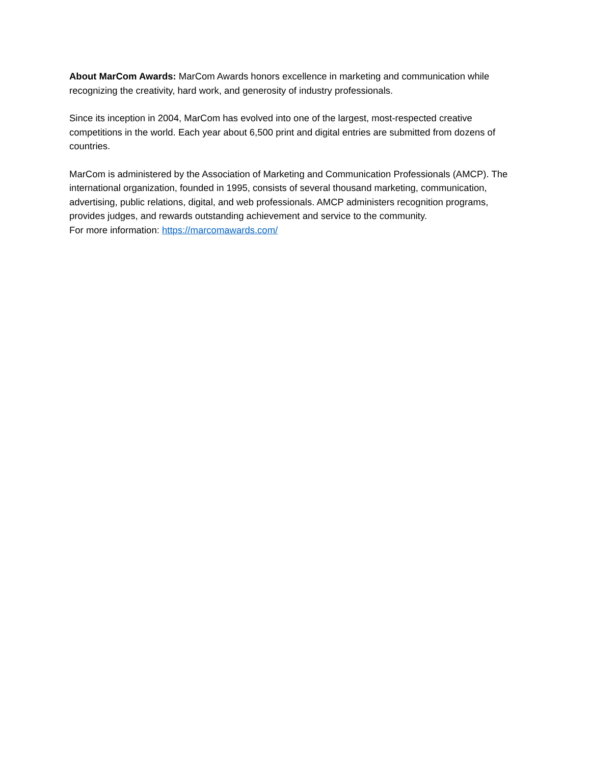About MarCom Awards: MarCom Awards honors excellence in marketing and communication while recognizing the creativity, hard work, and generosity of industry professionals.
Since its inception in 2004, MarCom has evolved into one of the largest, most-respected creative competitions in the world. Each year about 6,500 print and digital entries are submitted from dozens of countries.
MarCom is administered by the Association of Marketing and Communication Professionals (AMCP). The international organization, founded in 1995, consists of several thousand marketing, communication, advertising, public relations, digital, and web professionals. AMCP administers recognition programs, provides judges, and rewards outstanding achievement and service to the community.
For more information: https://marcomawards.com/